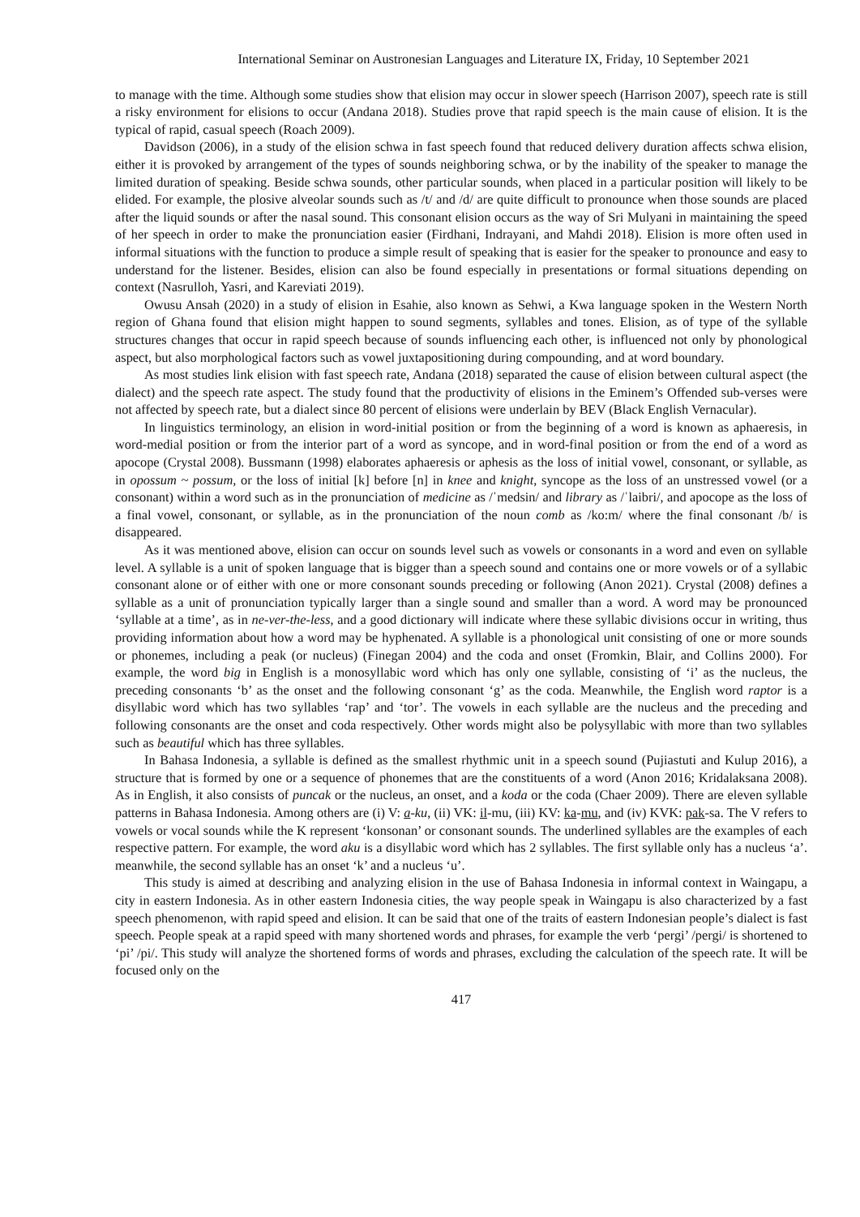International Seminar on Austronesian Languages and Literature IX, Friday, 10 September 2021
to manage with the time. Although some studies show that elision may occur in slower speech (Harrison 2007), speech rate is still a risky environment for elisions to occur (Andana 2018). Studies prove that rapid speech is the main cause of elision. It is the typical of rapid, casual speech (Roach 2009).
Davidson (2006), in a study of the elision schwa in fast speech found that reduced delivery duration affects schwa elision, either it is provoked by arrangement of the types of sounds neighboring schwa, or by the inability of the speaker to manage the limited duration of speaking. Beside schwa sounds, other particular sounds, when placed in a particular position will likely to be elided. For example, the plosive alveolar sounds such as /t/ and /d/ are quite difficult to pronounce when those sounds are placed after the liquid sounds or after the nasal sound. This consonant elision occurs as the way of Sri Mulyani in maintaining the speed of her speech in order to make the pronunciation easier (Firdhani, Indrayani, and Mahdi 2018). Elision is more often used in informal situations with the function to produce a simple result of speaking that is easier for the speaker to pronounce and easy to understand for the listener. Besides, elision can also be found especially in presentations or formal situations depending on context (Nasrulloh, Yasri, and Kareviati 2019).
Owusu Ansah (2020) in a study of elision in Esahie, also known as Sehwi, a Kwa language spoken in the Western North region of Ghana found that elision might happen to sound segments, syllables and tones. Elision, as of type of the syllable structures changes that occur in rapid speech because of sounds influencing each other, is influenced not only by phonological aspect, but also morphological factors such as vowel juxtapositioning during compounding, and at word boundary.
As most studies link elision with fast speech rate, Andana (2018) separated the cause of elision between cultural aspect (the dialect) and the speech rate aspect. The study found that the productivity of elisions in the Eminem’s Offended sub-verses were not affected by speech rate, but a dialect since 80 percent of elisions were underlain by BEV (Black English Vernacular).
In linguistics terminology, an elision in word-initial position or from the beginning of a word is known as aphaeresis, in word-medial position or from the interior part of a word as syncope, and in word-final position or from the end of a word as apocope (Crystal 2008). Bussmann (1998) elaborates aphaeresis or aphesis as the loss of initial vowel, consonant, or syllable, as in opossum ~ possum, or the loss of initial [k] before [n] in knee and knight, syncope as the loss of an unstressed vowel (or a consonant) within a word such as in the pronunciation of medicine as /ˈmedsin/ and library as /ˈlaibri/, and apocope as the loss of a final vowel, consonant, or syllable, as in the pronunciation of the noun comb as /ko:m/ where the final consonant /b/ is disappeared.
As it was mentioned above, elision can occur on sounds level such as vowels or consonants in a word and even on syllable level. A syllable is a unit of spoken language that is bigger than a speech sound and contains one or more vowels or of a syllabic consonant alone or of either with one or more consonant sounds preceding or following (Anon 2021). Crystal (2008) defines a syllable as a unit of pronunciation typically larger than a single sound and smaller than a word. A word may be pronounced ‘syllable at a time’, as in ne-ver-the-less, and a good dictionary will indicate where these syllabic divisions occur in writing, thus providing information about how a word may be hyphenated. A syllable is a phonological unit consisting of one or more sounds or phonemes, including a peak (or nucleus) (Finegan 2004) and the coda and onset (Fromkin, Blair, and Collins 2000). For example, the word big in English is a monosyllabic word which has only one syllable, consisting of ‘i’ as the nucleus, the preceding consonants ‘b’ as the onset and the following consonant ‘g’ as the coda. Meanwhile, the English word raptor is a disyllabic word which has two syllables ‘rap’ and ‘tor’. The vowels in each syllable are the nucleus and the preceding and following consonants are the onset and coda respectively. Other words might also be polysyllabic with more than two syllables such as beautiful which has three syllables.
In Bahasa Indonesia, a syllable is defined as the smallest rhythmic unit in a speech sound (Pujiastuti and Kulup 2016), a structure that is formed by one or a sequence of phonemes that are the constituents of a word (Anon 2016; Kridalaksana 2008). As in English, it also consists of puncak or the nucleus, an onset, and a koda or the coda (Chaer 2009). There are eleven syllable patterns in Bahasa Indonesia. Among others are (i) V: a-ku, (ii) VK: il-mu, (iii) KV: ka-mu, and (iv) KVK: pak-sa. The V refers to vowels or vocal sounds while the K represent ‘konsonan’ or consonant sounds. The underlined syllables are the examples of each respective pattern. For example, the word aku is a disyllabic word which has 2 syllables. The first syllable only has a nucleus ‘a’. meanwhile, the second syllable has an onset ‘k’ and a nucleus ‘u’.
This study is aimed at describing and analyzing elision in the use of Bahasa Indonesia in informal context in Waingapu, a city in eastern Indonesia. As in other eastern Indonesia cities, the way people speak in Waingapu is also characterized by a fast speech phenomenon, with rapid speed and elision. It can be said that one of the traits of eastern Indonesian people’s dialect is fast speech. People speak at a rapid speed with many shortened words and phrases, for example the verb ‘pergi’ /pergi/ is shortened to ‘pi’ /pi/. This study will analyze the shortened forms of words and phrases, excluding the calculation of the speech rate. It will be focused only on the
417